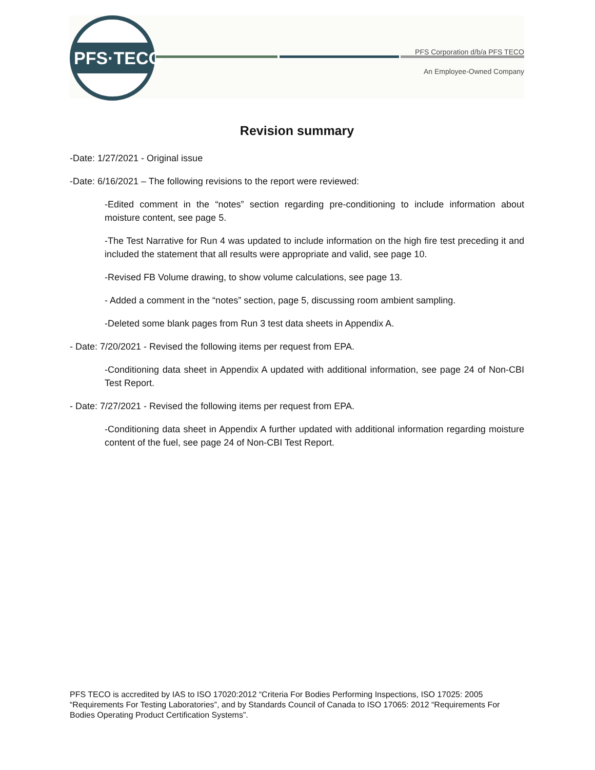PFS·TECO
PFS Corporation d/b/a PFS TECO
An Employee-Owned Company
Revision summary
-Date: 1/27/2021 - Original issue
-Date: 6/16/2021 – The following revisions to the report were reviewed:
-Edited comment in the “notes” section regarding pre-conditioning to include information about moisture content, see page 5.
-The Test Narrative for Run 4 was updated to include information on the high fire test preceding it and included the statement that all results were appropriate and valid, see page 10.
-Revised FB Volume drawing, to show volume calculations, see page 13.
- Added a comment in the “notes” section, page 5, discussing room ambient sampling.
-Deleted some blank pages from Run 3 test data sheets in Appendix A.
- Date: 7/20/2021 - Revised the following items per request from EPA.
-Conditioning data sheet in Appendix A updated with additional information, see page 24 of Non-CBI Test Report.
- Date: 7/27/2021 - Revised the following items per request from EPA.
-Conditioning data sheet in Appendix A further updated with additional information regarding moisture content of the fuel, see page 24 of Non-CBI Test Report.
PFS TECO is accredited by IAS to ISO 17020:2012 “Criteria For Bodies Performing Inspections, ISO 17025: 2005 “Requirements For Testing Laboratories”, and by Standards Council of Canada to ISO 17065: 2012 “Requirements For Bodies Operating Product Certification Systems”.